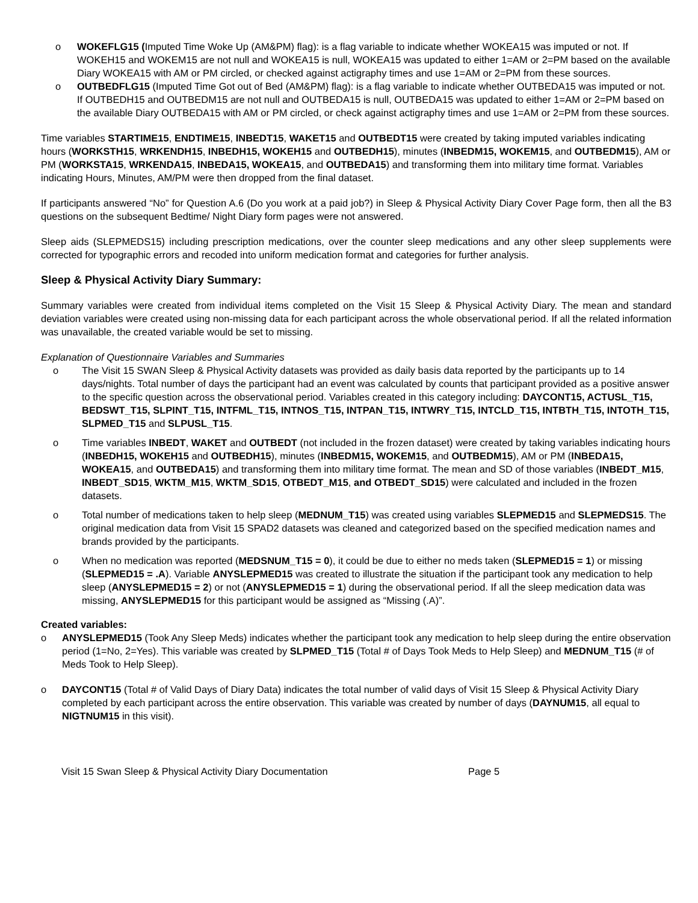o WOKEFLG15 (Imputed Time Woke Up (AM&PM) flag): is a flag variable to indicate whether WOKEA15 was imputed or not. If WOKEH15 and WOKEM15 are not null and WOKEA15 is null, WOKEA15 was updated to either 1=AM or 2=PM based on the available Diary WOKEA15 with AM or PM circled, or checked against actigraphy times and use 1=AM or 2=PM from these sources.
o OUTBEDFLG15 (Imputed Time Got out of Bed (AM&PM) flag): is a flag variable to indicate whether OUTBEDA15 was imputed or not. If OUTBEDH15 and OUTBEDM15 are not null and OUTBEDA15 is null, OUTBEDA15 was updated to either 1=AM or 2=PM based on the available Diary OUTBEDA15 with AM or PM circled, or check against actigraphy times and use 1=AM or 2=PM from these sources.
Time variables STARTIME15, ENDTIME15, INBEDT15, WAKET15 and OUTBEDT15 were created by taking imputed variables indicating hours (WORKSTH15, WRKENDH15, INBEDH15, WOKEH15 and OUTBEDH15), minutes (INBEDM15, WOKEM15, and OUTBEDM15), AM or PM (WORKSTA15, WRKENDA15, INBEDA15, WOKEA15, and OUTBEDA15) and transforming them into military time format. Variables indicating Hours, Minutes, AM/PM were then dropped from the final dataset.
If participants answered “No” for Question A.6 (Do you work at a paid job?) in Sleep & Physical Activity Diary Cover Page form, then all the B3 questions on the subsequent Bedtime/ Night Diary form pages were not answered.
Sleep aids (SLEPMEDS15) including prescription medications, over the counter sleep medications and any other sleep supplements were corrected for typographic errors and recoded into uniform medication format and categories for further analysis.
Sleep & Physical Activity Diary Summary:
Summary variables were created from individual items completed on the Visit 15 Sleep & Physical Activity Diary. The mean and standard deviation variables were created using non-missing data for each participant across the whole observational period. If all the related information was unavailable, the created variable would be set to missing.
Explanation of Questionnaire Variables and Summaries
o The Visit 15 SWAN Sleep & Physical Activity datasets was provided as daily basis data reported by the participants up to 14 days/nights. Total number of days the participant had an event was calculated by counts that participant provided as a positive answer to the specific question across the observational period. Variables created in this category including: DAYCONT15, ACTUSL_T15, BEDSWT_T15, SLPINT_T15, INTFML_T15, INTNOS_T15, INTPAN_T15, INTWRY_T15, INTCLD_T15, INTBTH_T15, INTOTH_T15, SLPMED_T15 and SLPUSL_T15.
o Time variables INBEDT, WAKET and OUTBEDT (not included in the frozen dataset) were created by taking variables indicating hours (INBEDH15, WOKEH15 and OUTBEDH15), minutes (INBEDM15, WOKEM15, and OUTBEDM15), AM or PM (INBEDA15, WOKEA15, and OUTBEDA15) and transforming them into military time format. The mean and SD of those variables (INBEDT_M15, INBEDT_SD15, WKTM_M15, WKTM_SD15, OTBEDT_M15, and OTBEDT_SD15) were calculated and included in the frozen datasets.
o Total number of medications taken to help sleep (MEDNUM_T15) was created using variables SLEPMED15 and SLEPMEDS15. The original medication data from Visit 15 SPAD2 datasets was cleaned and categorized based on the specified medication names and brands provided by the participants.
o When no medication was reported (MEDSNUM_T15 = 0), it could be due to either no meds taken (SLEPMED15 = 1) or missing (SLEPMED15 = .A). Variable ANYSLEPMED15 was created to illustrate the situation if the participant took any medication to help sleep (ANYSLEPMED15 = 2) or not (ANYSLEPMED15 = 1) during the observational period. If all the sleep medication data was missing, ANYSLEPMED15 for this participant would be assigned as “Missing (.A)”.
Created variables:
o ANYSLEPMED15 (Took Any Sleep Meds) indicates whether the participant took any medication to help sleep during the entire observation period (1=No, 2=Yes). This variable was created by SLPMED_T15 (Total # of Days Took Meds to Help Sleep) and MEDNUM_T15 (# of Meds Took to Help Sleep).
o DAYCONT15 (Total # of Valid Days of Diary Data) indicates the total number of valid days of Visit 15 Sleep & Physical Activity Diary completed by each participant across the entire observation. This variable was created by number of days (DAYNUM15, all equal to NIGTNUM15 in this visit).
Visit 15 Swan Sleep & Physical Activity Diary Documentation Page 5